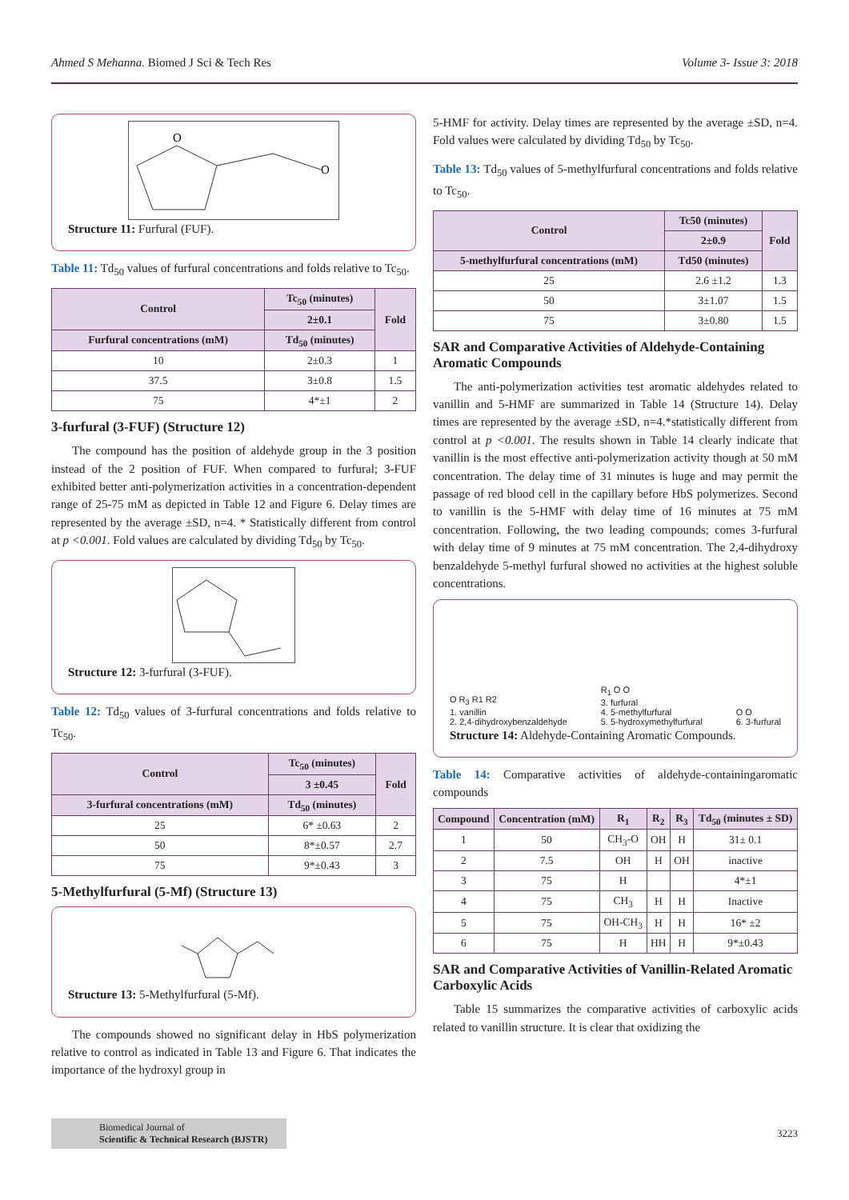Ahmed S Mehanna. Biomed J Sci & Tech Res Volume 3- Issue 3: 2018
O
O
Structure 11: Furfural (FUF).
Table 11: Td<sub>50</sub> values of furfural concentrations and folds relative to Tc<sub>50</sub>.
| Control | Tc<sub>50</sub> (minutes) | Fold |
| --- | --- | --- |
| | 2±0.1 | |
| Furfural concentrations (mM) | Td<sub>50</sub> (minutes) | |
| 10 | 2±0.3 | 1 |
| 37.5 | 3±0.8 | 1.5 |
| 75 | 4*±1 | 2 |
3-furfural (3-FUF) (Structure 12)
The compound has the position of aldehyde group in the 3 position instead of the 2 position of FUF. When compared to furfural; 3-FUF exhibited better anti-polymerization activities in a concentration-dependent range of 25-75 mM as depicted in Table 12 and Figure 6. Delay times are represented by the average ±SD, n=4. * Statistically different from control at p <0.001. Fold values are calculated by dividing Td<sub>50</sub> by Tc<sub>50</sub>.
Structure 12: 3-furfural (3-FUF).
Table 12: Td<sub>50</sub> values of 3-furfural concentrations and folds relative to Tc<sub>50</sub>.
| Control | Tc<sub>50</sub> (minutes) | Fold |
| --- | --- | --- |
| | 3 ±0.45 | |
| 3-furfural concentrations (mM) | Td<sub>50</sub> (minutes) | |
| 25 | 6* ±0.63 | 2 |
| 50 | 8*±0.57 | 2.7 |
| 75 | 9*±0.43 | 3 |
5-Methylfurfural (5-Mf) (Structure 13)
Structure 13: 5-Methylfurfural (5-Mf).
The compounds showed no significant delay in HbS polymerization relative to control as indicated in Table 13 and Figure 6. That indicates the importance of the hydroxyl group in
5-HMF for activity. Delay times are represented by the average ±SD, n=4. Fold values were calculated by dividing Td<sub>50</sub> by Tc<sub>50</sub>.
Table 13: Td<sub>50</sub> values of 5-methylfurfural concentrations and folds relative to Tc<sub>50</sub>.
| Control | Tc50 (minutes) | Fold |
| --- | --- | --- |
| | 2±0.9 | |
| 5-methylfurfural concentrations (mM) | Td50 (minutes) | |
| 25 | 2.6 ±1.2 | 1.3 |
| 50 | 3±1.07 | 1.5 |
| 75 | 3±0.80 | 1.5 |
SAR and Comparative Activities of Aldehyde-Containing Aromatic Compounds
The anti-polymerization activities test aromatic aldehydes related to vanillin and 5-HMF are summarized in Table 14 (Structure 14). Delay times are represented by the average ±SD, n=4.*statistically different from control at p <0.001. The results shown in Table 14 clearly indicate that vanillin is the most effective anti-polymerization activity though at 50 mM concentration. The delay time of 31 minutes is huge and may permit the passage of red blood cell in the capillary before HbS polymerizes. Second to vanillin is the 5-HMF with delay time of 16 minutes at 75 mM concentration. Following, the two leading compounds; comes 3-furfural with delay time of 9 minutes at 75 mM concentration. The 2,4-dihydroxy benzaldehyde 5-methyl furfural showed no activities at the highest soluble concentrations.
O R<sub>3</sub> R1 R2
1. vanillin
2. 2,4-dihydroxybenzaldehyde
R<sub>1</sub> O O
3. furfural
4. 5-methylfurfural
5. 5-hydroxymethylfurfural
O O
6. 3-furfural
Structure 14: Aldehyde-Containing Aromatic Compounds.
Table 14: Comparative activities of aldehyde-containingaromatic compounds
| Compound | Concentration (mM) | R<sub>1</sub> | R<sub>2</sub> | R<sub>3</sub> | Td<sub>50</sub> (minutes ± SD) |
| --- | --- | --- | --- | --- | --- |
| 1 | 50 | CH<sub>3</sub>-O | OH | H | 31± 0.1 |
| 2 | 7.5 | OH | H | OH | inactive |
| 3 | 75 | H | | | 4*±1 |
| 4 | 75 | CH<sub>3</sub> | H | H | Inactive |
| 5 | 75 | OH-CH<sub>3</sub> | H | H | 16* ±2 |
| 6 | 75 | H | HH | H | 9*±0.43 |
SAR and Comparative Activities of Vanillin-Related Aromatic Carboxylic Acids
Table 15 summarizes the comparative activities of carboxylic acids related to vanillin structure. It is clear that oxidizing the
Biomedical Journal of
Scientific & Technical Research (BJSTR)
3223